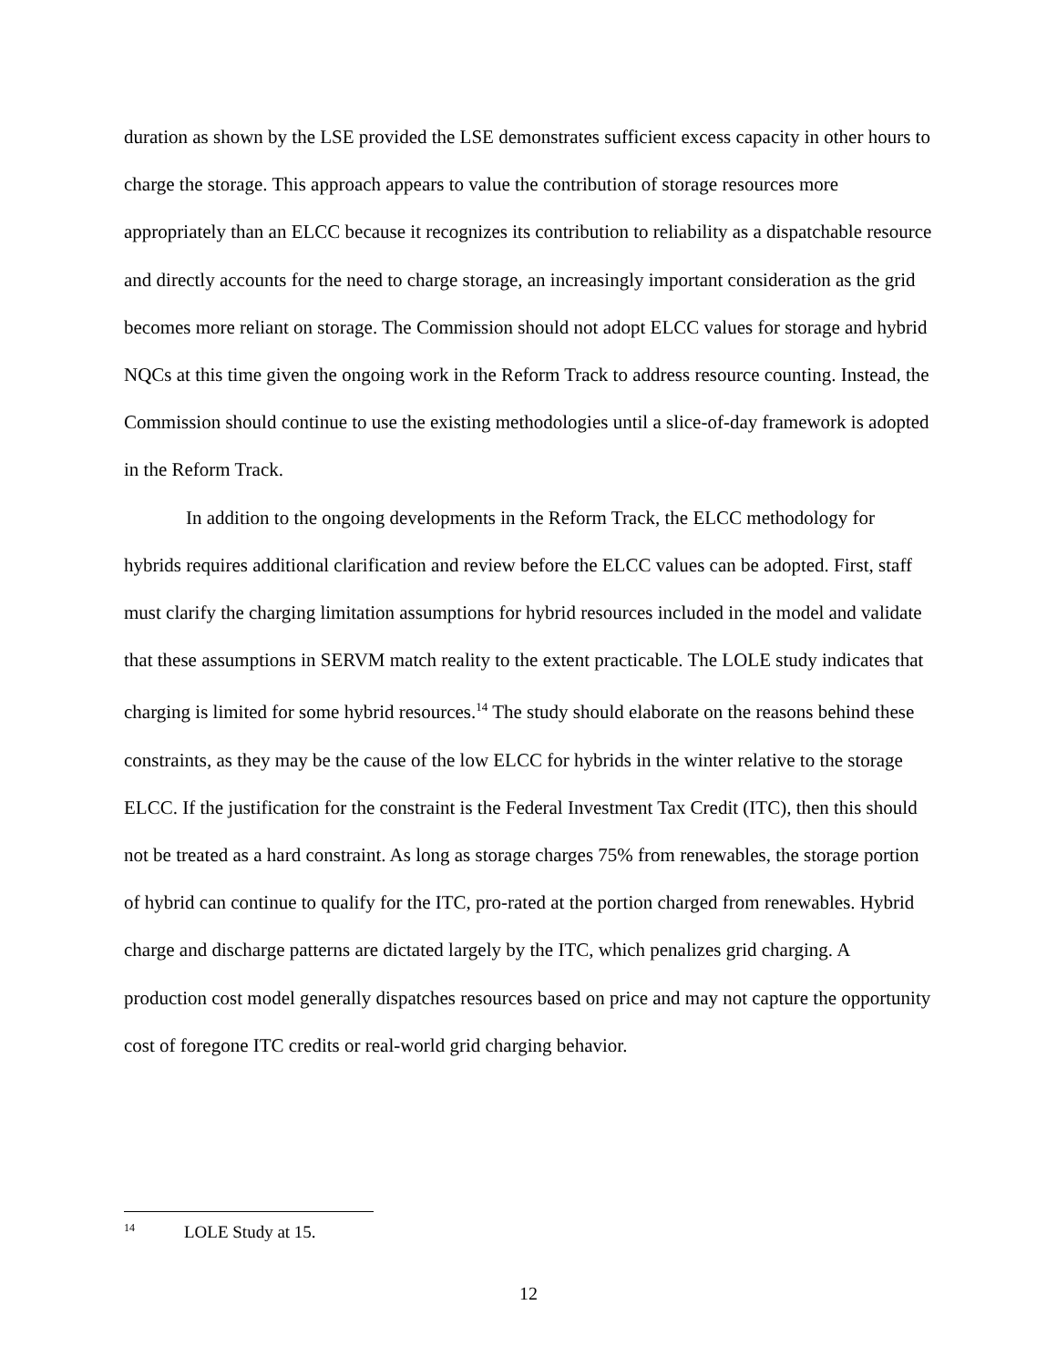duration as shown by the LSE provided the LSE demonstrates sufficient excess capacity in other hours to charge the storage. This approach appears to value the contribution of storage resources more appropriately than an ELCC because it recognizes its contribution to reliability as a dispatchable resource and directly accounts for the need to charge storage, an increasingly important consideration as the grid becomes more reliant on storage. The Commission should not adopt ELCC values for storage and hybrid NQCs at this time given the ongoing work in the Reform Track to address resource counting. Instead, the Commission should continue to use the existing methodologies until a slice-of-day framework is adopted in the Reform Track.
In addition to the ongoing developments in the Reform Track, the ELCC methodology for hybrids requires additional clarification and review before the ELCC values can be adopted. First, staff must clarify the charging limitation assumptions for hybrid resources included in the model and validate that these assumptions in SERVM match reality to the extent practicable. The LOLE study indicates that charging is limited for some hybrid resources.<sup>14</sup> The study should elaborate on the reasons behind these constraints, as they may be the cause of the low ELCC for hybrids in the winter relative to the storage ELCC. If the justification for the constraint is the Federal Investment Tax Credit (ITC), then this should not be treated as a hard constraint. As long as storage charges 75% from renewables, the storage portion of hybrid can continue to qualify for the ITC, pro-rated at the portion charged from renewables. Hybrid charge and discharge patterns are dictated largely by the ITC, which penalizes grid charging. A production cost model generally dispatches resources based on price and may not capture the opportunity cost of foregone ITC credits or real-world grid charging behavior.
<sup>14</sup> LOLE Study at 15.
12